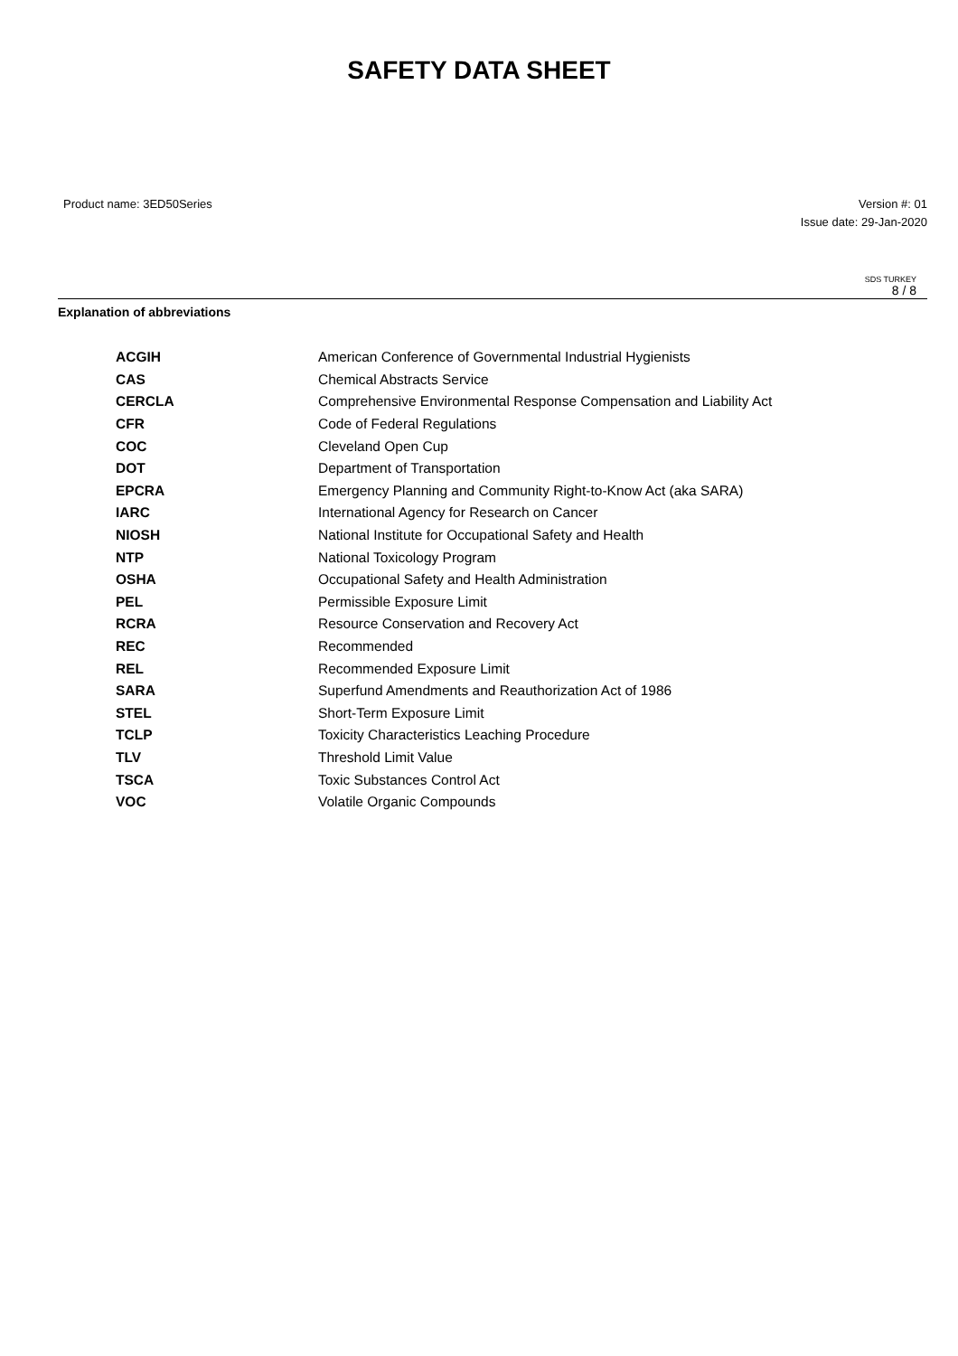SAFETY DATA SHEET
Product name: 3ED50Series Version #: 01
Issue date: 29-Jan-2020
SDS TURKEY
8 / 8
Explanation of abbreviations
| ACGIH | American Conference of Governmental Industrial Hygienists |
| CAS | Chemical Abstracts Service |
| CERCLA | Comprehensive Environmental Response Compensation and Liability Act |
| CFR | Code of Federal Regulations |
| COC | Cleveland Open Cup |
| DOT | Department of Transportation |
| EPCRA | Emergency Planning and Community Right-to-Know Act (aka SARA) |
| IARC | International Agency for Research on Cancer |
| NIOSH | National Institute for Occupational Safety and Health |
| NTP | National Toxicology Program |
| OSHA | Occupational Safety and Health Administration |
| PEL | Permissible Exposure Limit |
| RCRA | Resource Conservation and Recovery Act |
| REC | Recommended |
| REL | Recommended Exposure Limit |
| SARA | Superfund Amendments and Reauthorization Act of 1986 |
| STEL | Short-Term Exposure Limit |
| TCLP | Toxicity Characteristics Leaching Procedure |
| TLV | Threshold Limit Value |
| TSCA | Toxic Substances Control Act |
| VOC | Volatile Organic Compounds |